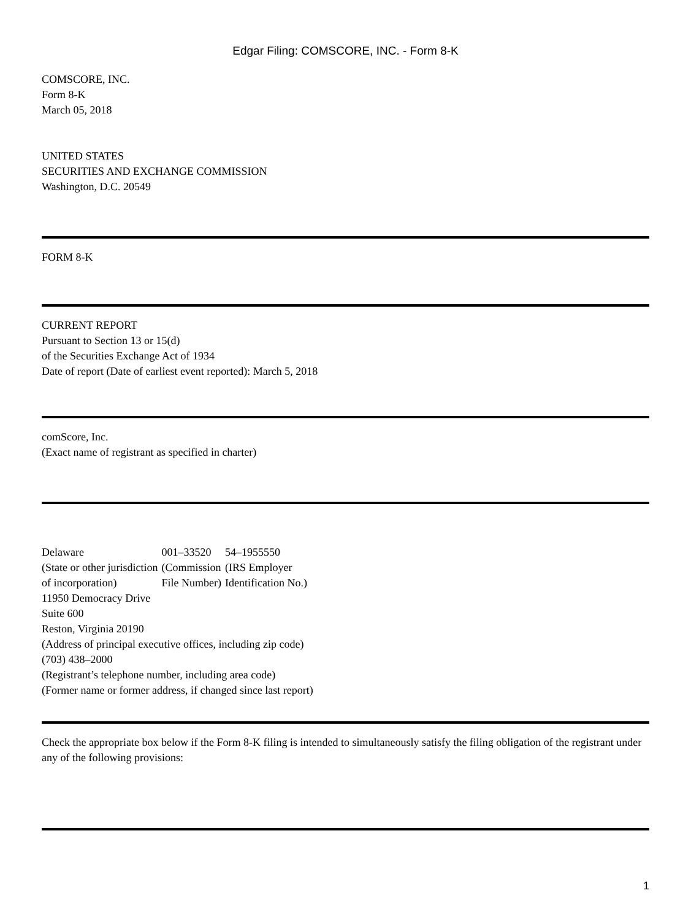Edgar Filing: COMSCORE, INC. - Form 8-K
COMSCORE, INC.
Form 8-K
March 05, 2018
UNITED STATES
SECURITIES AND EXCHANGE COMMISSION
Washington, D.C. 20549
FORM 8-K
CURRENT REPORT
Pursuant to Section 13 or 15(d)
of the Securities Exchange Act of 1934
Date of report (Date of earliest event reported): March 5, 2018
comScore, Inc.
(Exact name of registrant as specified in charter)
| Delaware | 001–33520 | 54–1955550 |
| (State or other jurisdiction of incorporation) | (Commission File Number) | (IRS Employer Identification No.) |
11950 Democracy Drive
Suite 600
Reston, Virginia 20190
(Address of principal executive offices, including zip code)
(703) 438–2000
(Registrant’s telephone number, including area code)
(Former name or former address, if changed since last report)
Check the appropriate box below if the Form 8-K filing is intended to simultaneously satisfy the filing obligation of the registrant under any of the following provisions:
1